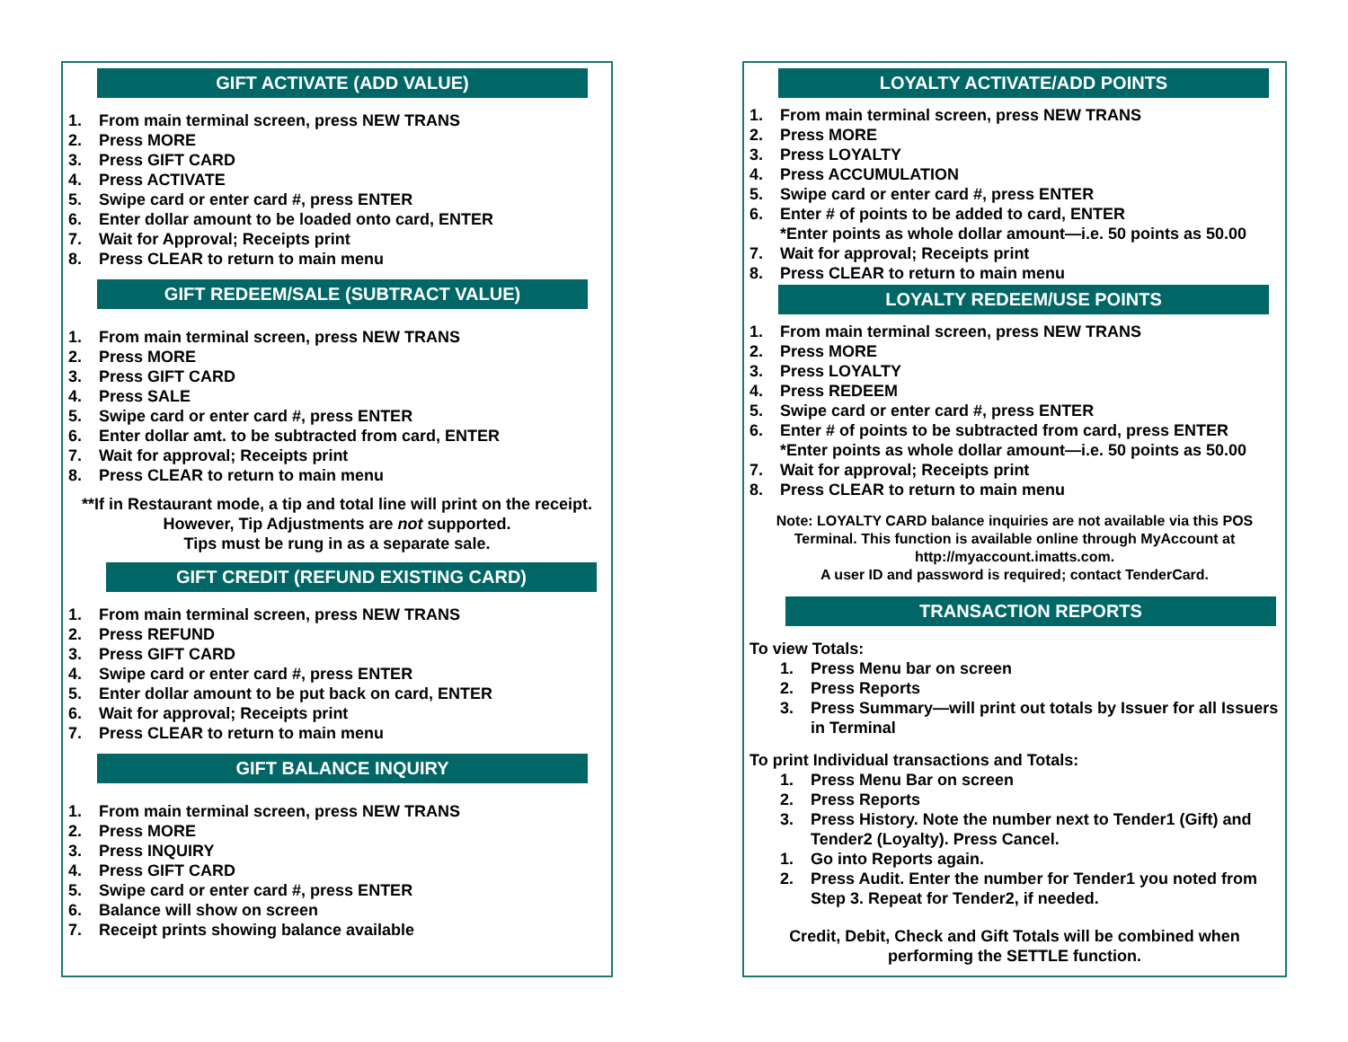GIFT ACTIVATE (ADD VALUE)
1. From main terminal screen, press NEW TRANS
2. Press MORE
3. Press GIFT CARD
4. Press ACTIVATE
5. Swipe card or enter card #, press ENTER
6. Enter dollar amount to be loaded onto card, ENTER
7. Wait for Approval; Receipts print
8. Press CLEAR to return to main menu
GIFT REDEEM/SALE (SUBTRACT VALUE)
1. From main terminal screen, press NEW TRANS
2. Press MORE
3. Press GIFT CARD
4. Press SALE
5. Swipe card or enter card #, press ENTER
6. Enter dollar amt. to be subtracted from card, ENTER
7. Wait for approval; Receipts print
8. Press CLEAR to return to main menu
**If in Restaurant mode, a tip and total line will print on the receipt. However, Tip Adjustments are not supported.
Tips must be rung in as a separate sale.
GIFT CREDIT (REFUND EXISTING CARD)
1. From main terminal screen, press NEW TRANS
2. Press REFUND
3. Press GIFT CARD
4. Swipe card or enter card #, press ENTER
5. Enter dollar amount to be put back on card, ENTER
6. Wait for approval; Receipts print
7. Press CLEAR to return to main menu
GIFT BALANCE INQUIRY
1. From main terminal screen, press NEW TRANS
2. Press MORE
3. Press INQUIRY
4. Press GIFT CARD
5. Swipe card or enter card #, press ENTER
6. Balance will show on screen
7. Receipt prints showing balance available
LOYALTY ACTIVATE/ADD POINTS
1. From main terminal screen, press NEW TRANS
2. Press MORE
3. Press LOYALTY
4. Press ACCUMULATION
5. Swipe card or enter card #, press ENTER
6. Enter # of points to be added to card, ENTER
*Enter points as whole dollar amount—i.e. 50 points as 50.00
7. Wait for approval; Receipts print
8. Press CLEAR to return to main menu
LOYALTY REDEEM/USE POINTS
1. From main terminal screen, press NEW TRANS
2. Press MORE
3. Press LOYALTY
4. Press REDEEM
5. Swipe card or enter card #, press ENTER
6. Enter # of points to be subtracted from card, press ENTER
*Enter points as whole dollar amount—i.e. 50 points as 50.00
7. Wait for approval; Receipts print
8. Press CLEAR to return to main menu
Note: LOYALTY CARD balance inquiries are not available via this POS Terminal. This function is available online through MyAccount at http://myaccount.imatts.com.
A user ID and password is required; contact TenderCard.
TRANSACTION REPORTS
To view Totals:
1. Press Menu bar on screen
2. Press Reports
3. Press Summary—will print out totals by Issuer for all Issuers in Terminal
To print Individual transactions and Totals:
1. Press Menu Bar on screen
2. Press Reports
3. Press History. Note the number next to Tender1 (Gift) and Tender2 (Loyalty). Press Cancel.
1. Go into Reports again.
2. Press Audit. Enter the number for Tender1 you noted from Step 3. Repeat for Tender2, if needed.
Credit, Debit, Check and Gift Totals will be combined when performing the SETTLE function.